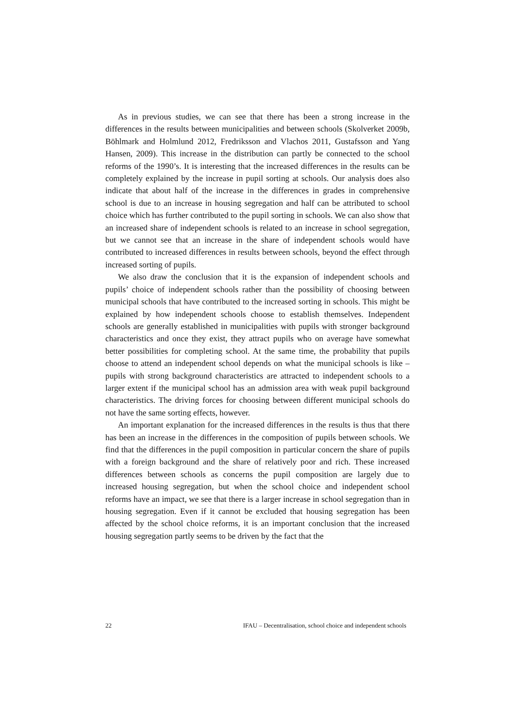As in previous studies, we can see that there has been a strong increase in the differences in the results between municipalities and between schools (Skolverket 2009b, Böhlmark and Holmlund 2012, Fredriksson and Vlachos 2011, Gustafsson and Yang Hansen, 2009). This increase in the distribution can partly be connected to the school reforms of the 1990’s. It is interesting that the increased differences in the results can be completely explained by the increase in pupil sorting at schools. Our analysis does also indicate that about half of the increase in the differences in grades in comprehensive school is due to an increase in housing segregation and half can be attributed to school choice which has further contributed to the pupil sorting in schools. We can also show that an increased share of independent schools is related to an increase in school segregation, but we cannot see that an increase in the share of independent schools would have contributed to increased differences in results between schools, beyond the effect through increased sorting of pupils.
We also draw the conclusion that it is the expansion of independent schools and pupils’ choice of independent schools rather than the possibility of choosing between municipal schools that have contributed to the increased sorting in schools. This might be explained by how independent schools choose to establish themselves. Independent schools are generally established in municipalities with pupils with stronger background characteristics and once they exist, they attract pupils who on average have somewhat better possibilities for completing school. At the same time, the probability that pupils choose to attend an independent school depends on what the municipal schools is like – pupils with strong background characteristics are attracted to independent schools to a larger extent if the municipal school has an admission area with weak pupil background characteristics. The driving forces for choosing between different municipal schools do not have the same sorting effects, however.
An important explanation for the increased differences in the results is thus that there has been an increase in the differences in the composition of pupils between schools. We find that the differences in the pupil composition in particular concern the share of pupils with a foreign background and the share of relatively poor and rich. These increased differences between schools as concerns the pupil composition are largely due to increased housing segregation, but when the school choice and independent school reforms have an impact, we see that there is a larger increase in school segregation than in housing segregation. Even if it cannot be excluded that housing segregation has been affected by the school choice reforms, it is an important conclusion that the increased housing segregation partly seems to be driven by the fact that the
22 IFAU – Decentralisation, school choice and independent schools